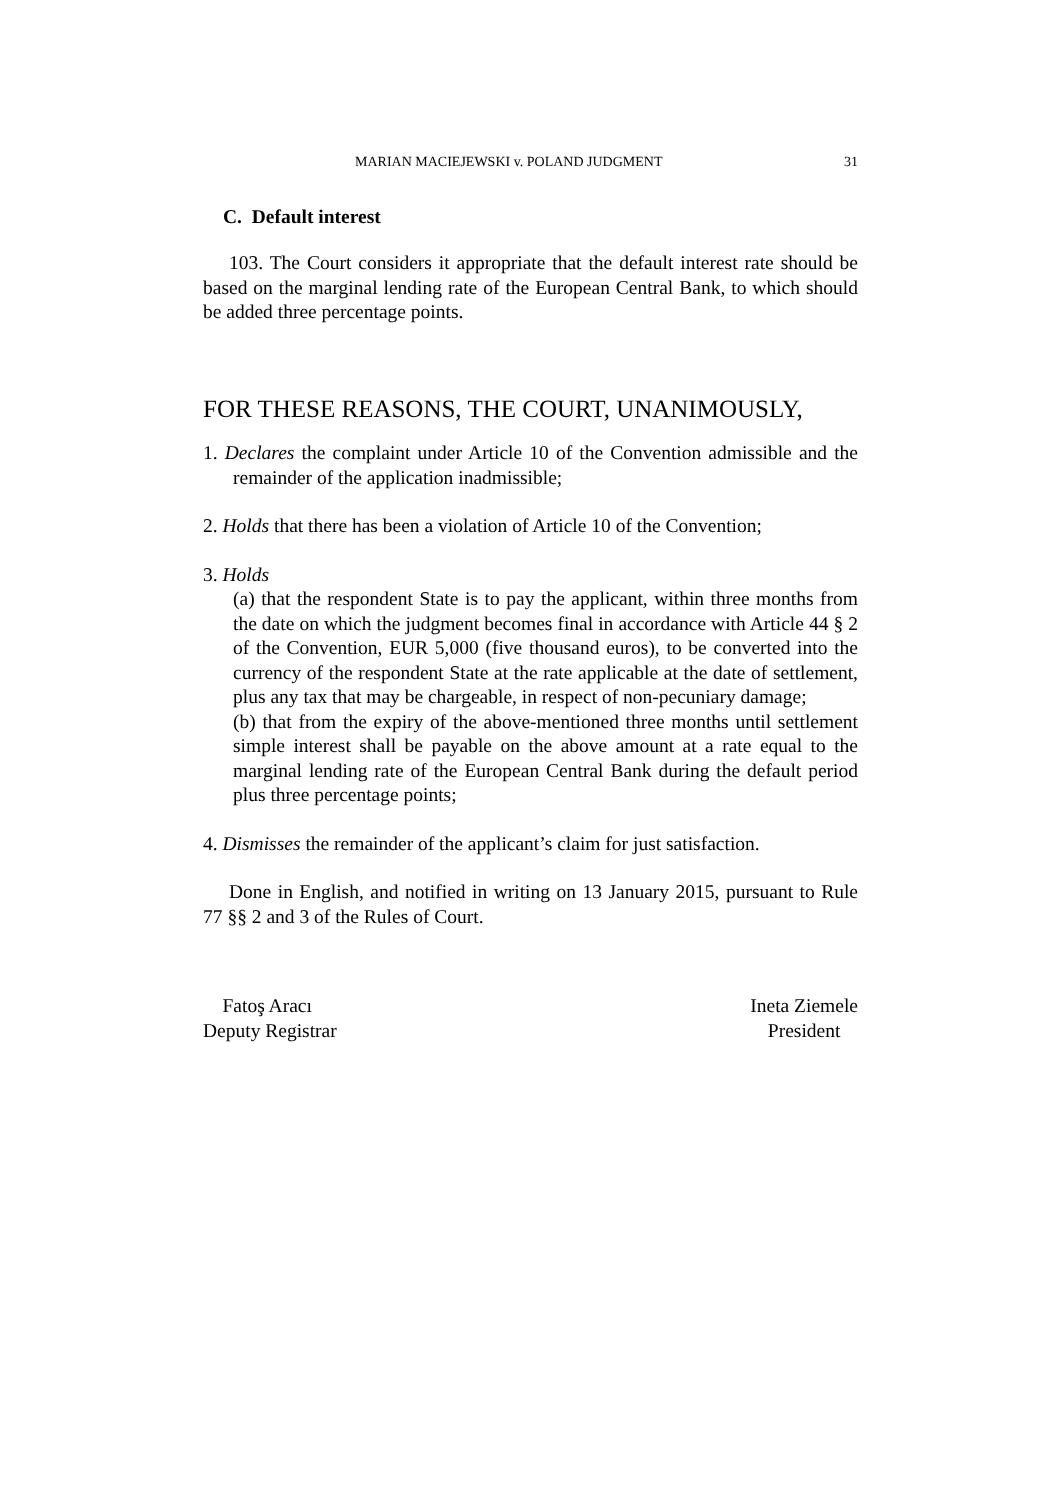MARIAN MACIEJEWSKI v. POLAND JUDGMENT 31
C. Default interest
103. The Court considers it appropriate that the default interest rate should be based on the marginal lending rate of the European Central Bank, to which should be added three percentage points.
FOR THESE REASONS, THE COURT, UNANIMOUSLY,
1. Declares the complaint under Article 10 of the Convention admissible and the remainder of the application inadmissible;
2. Holds that there has been a violation of Article 10 of the Convention;
3. Holds
(a) that the respondent State is to pay the applicant, within three months from the date on which the judgment becomes final in accordance with Article 44 § 2 of the Convention, EUR 5,000 (five thousand euros), to be converted into the currency of the respondent State at the rate applicable at the date of settlement, plus any tax that may be chargeable, in respect of non-pecuniary damage;
(b) that from the expiry of the above-mentioned three months until settlement simple interest shall be payable on the above amount at a rate equal to the marginal lending rate of the European Central Bank during the default period plus three percentage points;
4. Dismisses the remainder of the applicant’s claim for just satisfaction.
Done in English, and notified in writing on 13 January 2015, pursuant to Rule 77 §§ 2 and 3 of the Rules of Court.
Fatoş Aracı
Deputy Registrar
Ineta Ziemele
President